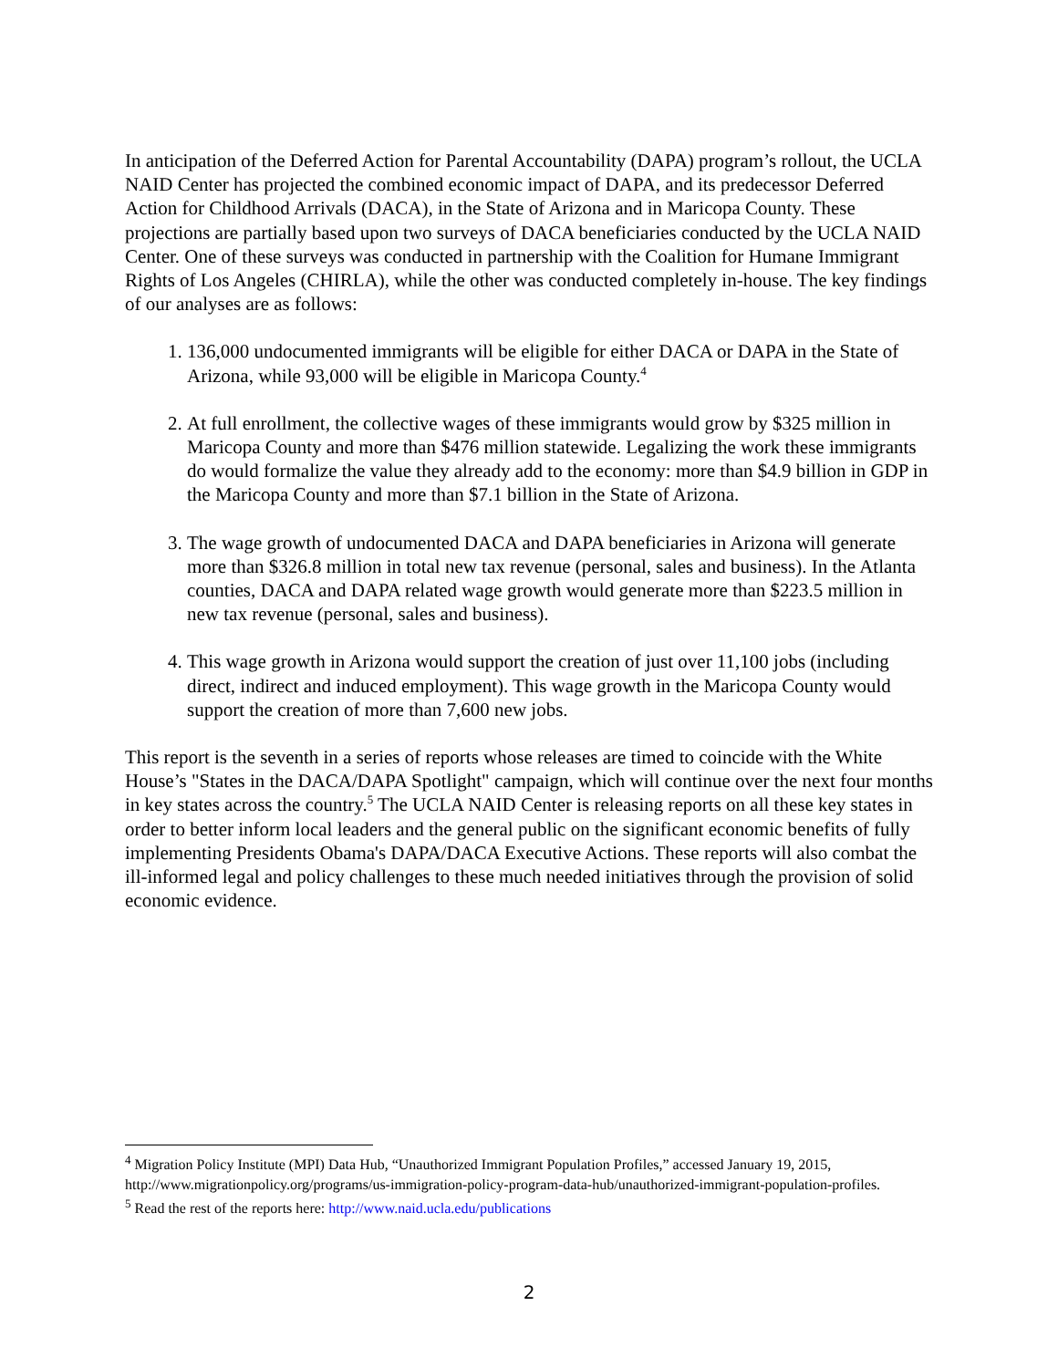In anticipation of the Deferred Action for Parental Accountability (DAPA) program’s rollout, the UCLA NAID Center has projected the combined economic impact of DAPA, and its predecessor Deferred Action for Childhood Arrivals (DACA), in the State of Arizona and in Maricopa County. These projections are partially based upon two surveys of DACA beneficiaries conducted by the UCLA NAID Center. One of these surveys was conducted in partnership with the Coalition for Humane Immigrant Rights of Los Angeles (CHIRLA), while the other was conducted completely in-house. The key findings of our analyses are as follows:
1. 136,000 undocumented immigrants will be eligible for either DACA or DAPA in the State of Arizona, while 93,000 will be eligible in Maricopa County.<sup>4</sup>
2. At full enrollment, the collective wages of these immigrants would grow by $325 million in Maricopa County and more than $476 million statewide. Legalizing the work these immigrants do would formalize the value they already add to the economy: more than $4.9 billion in GDP in the Maricopa County and more than $7.1 billion in the State of Arizona.
3. The wage growth of undocumented DACA and DAPA beneficiaries in Arizona will generate more than $326.8 million in total new tax revenue (personal, sales and business). In the Atlanta counties, DACA and DAPA related wage growth would generate more than $223.5 million in new tax revenue (personal, sales and business).
4. This wage growth in Arizona would support the creation of just over 11,100 jobs (including direct, indirect and induced employment). This wage growth in the Maricopa County would support the creation of more than 7,600 new jobs.
This report is the seventh in a series of reports whose releases are timed to coincide with the White House’s "States in the DACA/DAPA Spotlight" campaign, which will continue over the next four months in key states across the country.<sup>5</sup> The UCLA NAID Center is releasing reports on all these key states in order to better inform local leaders and the general public on the significant economic benefits of fully implementing Presidents Obama's DAPA/DACA Executive Actions. These reports will also combat the ill-informed legal and policy challenges to these much needed initiatives through the provision of solid economic evidence.
<sup>4</sup> Migration Policy Institute (MPI) Data Hub, “Unauthorized Immigrant Population Profiles,” accessed January 19, 2015, http://www.migrationpolicy.org/programs/us-immigration-policy-program-data-hub/unauthorized-immigrant-population-profiles.
<sup>5</sup> Read the rest of the reports here: http://www.naid.ucla.edu/publications
2